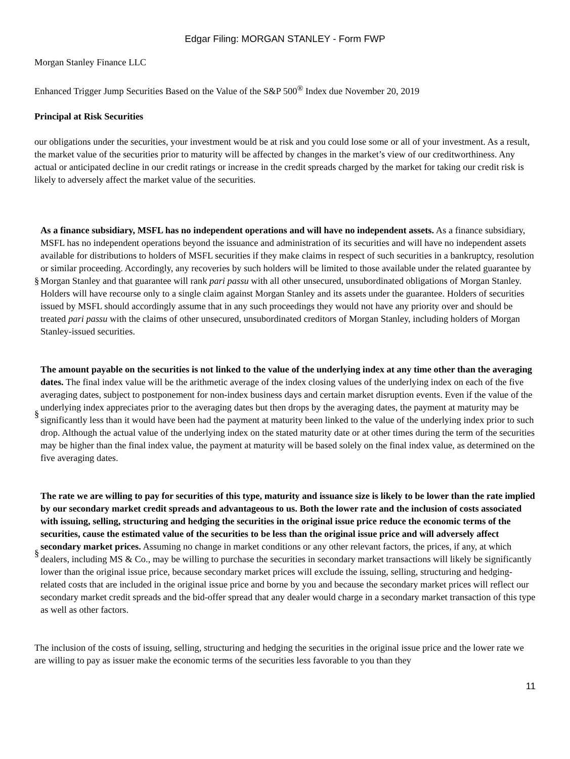Edgar Filing: MORGAN STANLEY - Form FWP
Morgan Stanley Finance LLC
Enhanced Trigger Jump Securities Based on the Value of the S&P 500<sup>®</sup> Index due November 20, 2019
Principal at Risk Securities
our obligations under the securities, your investment would be at risk and you could lose some or all of your investment. As a result, the market value of the securities prior to maturity will be affected by changes in the market’s view of our creditworthiness. Any actual or anticipated decline in our credit ratings or increase in the credit spreads charged by the market for taking our credit risk is likely to adversely affect the market value of the securities.
§
As a finance subsidiary, MSFL has no independent operations and will have no independent assets. As a finance subsidiary, MSFL has no independent operations beyond the issuance and administration of its securities and will have no independent assets available for distributions to holders of MSFL securities if they make claims in respect of such securities in a bankruptcy, resolution or similar proceeding. Accordingly, any recoveries by such holders will be limited to those available under the related guarantee by Morgan Stanley and that guarantee will rank pari passu with all other unsecured, unsubordinated obligations of Morgan Stanley. Holders will have recourse only to a single claim against Morgan Stanley and its assets under the guarantee. Holders of securities issued by MSFL should accordingly assume that in any such proceedings they would not have any priority over and should be treated pari passu with the claims of other unsecured, unsubordinated creditors of Morgan Stanley, including holders of Morgan Stanley-issued securities.
§
The amount payable on the securities is not linked to the value of the underlying index at any time other than the averaging dates. The final index value will be the arithmetic average of the index closing values of the underlying index on each of the five averaging dates, subject to postponement for non-index business days and certain market disruption events. Even if the value of the underlying index appreciates prior to the averaging dates but then drops by the averaging dates, the payment at maturity may be significantly less than it would have been had the payment at maturity been linked to the value of the underlying index prior to such drop. Although the actual value of the underlying index on the stated maturity date or at other times during the term of the securities may be higher than the final index value, the payment at maturity will be based solely on the final index value, as determined on the five averaging dates.
§
The rate we are willing to pay for securities of this type, maturity and issuance size is likely to be lower than the rate implied by our secondary market credit spreads and advantageous to us. Both the lower rate and the inclusion of costs associated with issuing, selling, structuring and hedging the securities in the original issue price reduce the economic terms of the securities, cause the estimated value of the securities to be less than the original issue price and will adversely affect secondary market prices. Assuming no change in market conditions or any other relevant factors, the prices, if any, at which dealers, including MS & Co., may be willing to purchase the securities in secondary market transactions will likely be significantly lower than the original issue price, because secondary market prices will exclude the issuing, selling, structuring and hedging-related costs that are included in the original issue price and borne by you and because the secondary market prices will reflect our secondary market credit spreads and the bid-offer spread that any dealer would charge in a secondary market transaction of this type as well as other factors.
The inclusion of the costs of issuing, selling, structuring and hedging the securities in the original issue price and the lower rate we are willing to pay as issuer make the economic terms of the securities less favorable to you than they
11